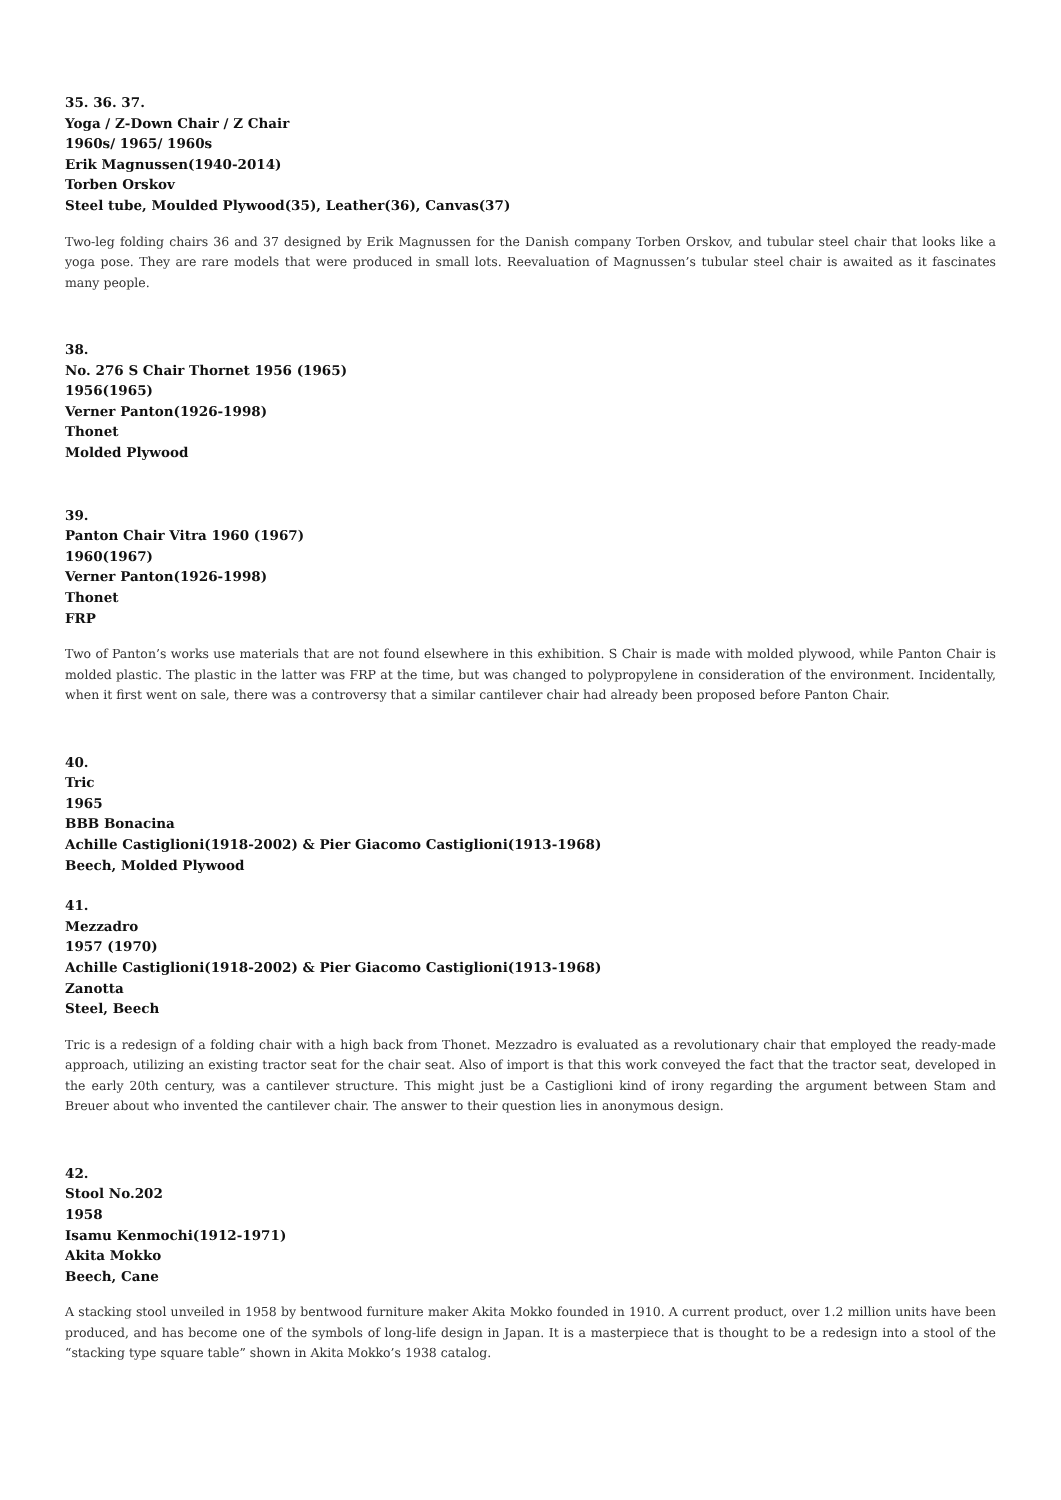35. 36. 37.
Yoga / Z-Down Chair / Z Chair
1960s/ 1965/ 1960s
Erik Magnussen(1940-2014)
Torben Orskov
Steel tube, Moulded Plywood(35), Leather(36), Canvas(37)
Two-leg folding chairs 36 and 37 designed by Erik Magnussen for the Danish company Torben Orskov, and tubular steel chair that looks like a yoga pose. They are rare models that were produced in small lots. Reevaluation of Magnussen’s tubular steel chair is awaited as it fascinates many people.
38.
No. 276 S Chair Thornet 1956 (1965)
1956(1965)
Verner Panton(1926-1998)
Thonet
Molded Plywood
39.
Panton Chair Vitra 1960 (1967)
1960(1967)
Verner Panton(1926-1998)
Thonet
FRP
Two of Panton’s works use materials that are not found elsewhere in this exhibition. S Chair is made with molded plywood, while Panton Chair is molded plastic. The plastic in the latter was FRP at the time, but was changed to polypropylene in consideration of the environment. Incidentally, when it first went on sale, there was a controversy that a similar cantilever chair had already been proposed before Panton Chair.
40.
Tric
1965
BBB Bonacina
Achille Castiglioni(1918-2002) & Pier Giacomo Castiglioni(1913-1968)
Beech, Molded Plywood
41.
Mezzadro
1957 (1970)
Achille Castiglioni(1918-2002) & Pier Giacomo Castiglioni(1913-1968)
Zanotta
Steel, Beech
Tric is a redesign of a folding chair with a high back from Thonet. Mezzadro is evaluated as a revolutionary chair that employed the ready-made approach, utilizing an existing tractor seat for the chair seat. Also of import is that this work conveyed the fact that the tractor seat, developed in the early 20th century, was a cantilever structure. This might just be a Castiglioni kind of irony regarding the argument between Stam and Breuer about who invented the cantilever chair. The answer to their question lies in anonymous design.
42.
Stool No.202
1958
Isamu Kenmochi(1912-1971)
Akita Mokko
Beech, Cane
A stacking stool unveiled in 1958 by bentwood furniture maker Akita Mokko founded in 1910. A current product, over 1.2 million units have been produced, and has become one of the symbols of long-life design in Japan. It is a masterpiece that is thought to be a redesign into a stool of the “stacking type square table” shown in Akita Mokko’s 1938 catalog.